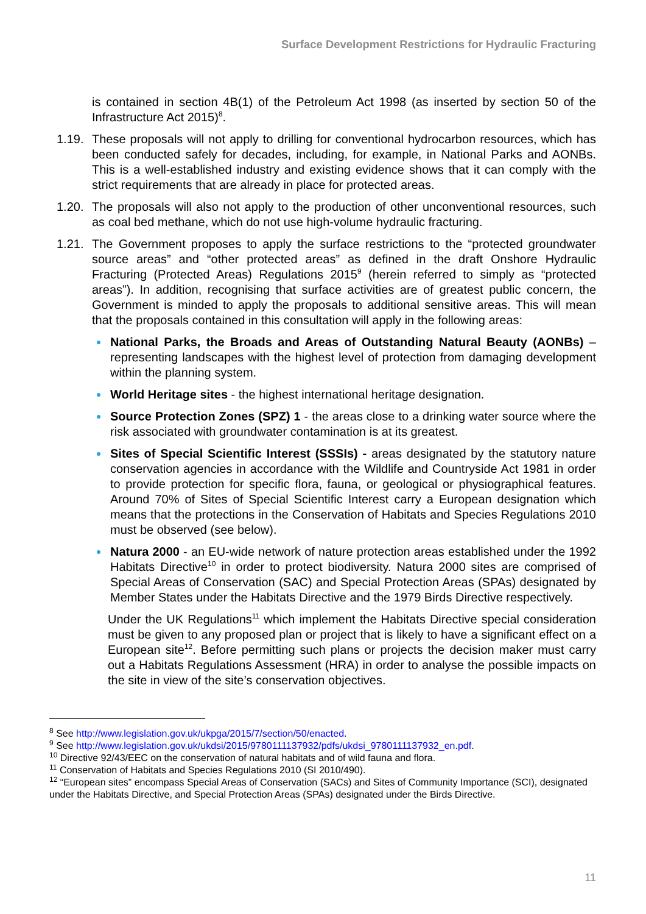Surface Development Restrictions for Hydraulic Fracturing
is contained in section 4B(1) of the Petroleum Act 1998 (as inserted by section 50 of the Infrastructure Act 2015)<sup>8</sup>.
1.19. These proposals will not apply to drilling for conventional hydrocarbon resources, which has been conducted safely for decades, including, for example, in National Parks and AONBs. This is a well-established industry and existing evidence shows that it can comply with the strict requirements that are already in place for protected areas.
1.20. The proposals will also not apply to the production of other unconventional resources, such as coal bed methane, which do not use high-volume hydraulic fracturing.
1.21. The Government proposes to apply the surface restrictions to the “protected groundwater source areas” and “other protected areas” as defined in the draft Onshore Hydraulic Fracturing (Protected Areas) Regulations 2015<sup>9</sup> (herein referred to simply as “protected areas”). In addition, recognising that surface activities are of greatest public concern, the Government is minded to apply the proposals to additional sensitive areas. This will mean that the proposals contained in this consultation will apply in the following areas:
National Parks, the Broads and Areas of Outstanding Natural Beauty (AONBs) – representing landscapes with the highest level of protection from damaging development within the planning system.
World Heritage sites - the highest international heritage designation.
Source Protection Zones (SPZ) 1 - the areas close to a drinking water source where the risk associated with groundwater contamination is at its greatest.
Sites of Special Scientific Interest (SSSIs) - areas designated by the statutory nature conservation agencies in accordance with the Wildlife and Countryside Act 1981 in order to provide protection for specific flora, fauna, or geological or physiographical features. Around 70% of Sites of Special Scientific Interest carry a European designation which means that the protections in the Conservation of Habitats and Species Regulations 2010 must be observed (see below).
Natura 2000 - an EU-wide network of nature protection areas established under the 1992 Habitats Directive<sup>10</sup> in order to protect biodiversity. Natura 2000 sites are comprised of Special Areas of Conservation (SAC) and Special Protection Areas (SPAs) designated by Member States under the Habitats Directive and the 1979 Birds Directive respectively.
Under the UK Regulations<sup>11</sup> which implement the Habitats Directive special consideration must be given to any proposed plan or project that is likely to have a significant effect on a European site<sup>12</sup>. Before permitting such plans or projects the decision maker must carry out a Habitats Regulations Assessment (HRA) in order to analyse the possible impacts on the site in view of the site’s conservation objectives.
<sup>8</sup> See http://www.legislation.gov.uk/ukpga/2015/7/section/50/enacted.
<sup>9</sup> See http://www.legislation.gov.uk/ukdsi/2015/9780111137932/pdfs/ukdsi_9780111137932_en.pdf.
<sup>10</sup> Directive 92/43/EEC on the conservation of natural habitats and of wild fauna and flora.
<sup>11</sup> Conservation of Habitats and Species Regulations 2010 (SI 2010/490).
<sup>12</sup> “European sites” encompass Special Areas of Conservation (SACs) and Sites of Community Importance (SCI), designated under the Habitats Directive, and Special Protection Areas (SPAs) designated under the Birds Directive.
11